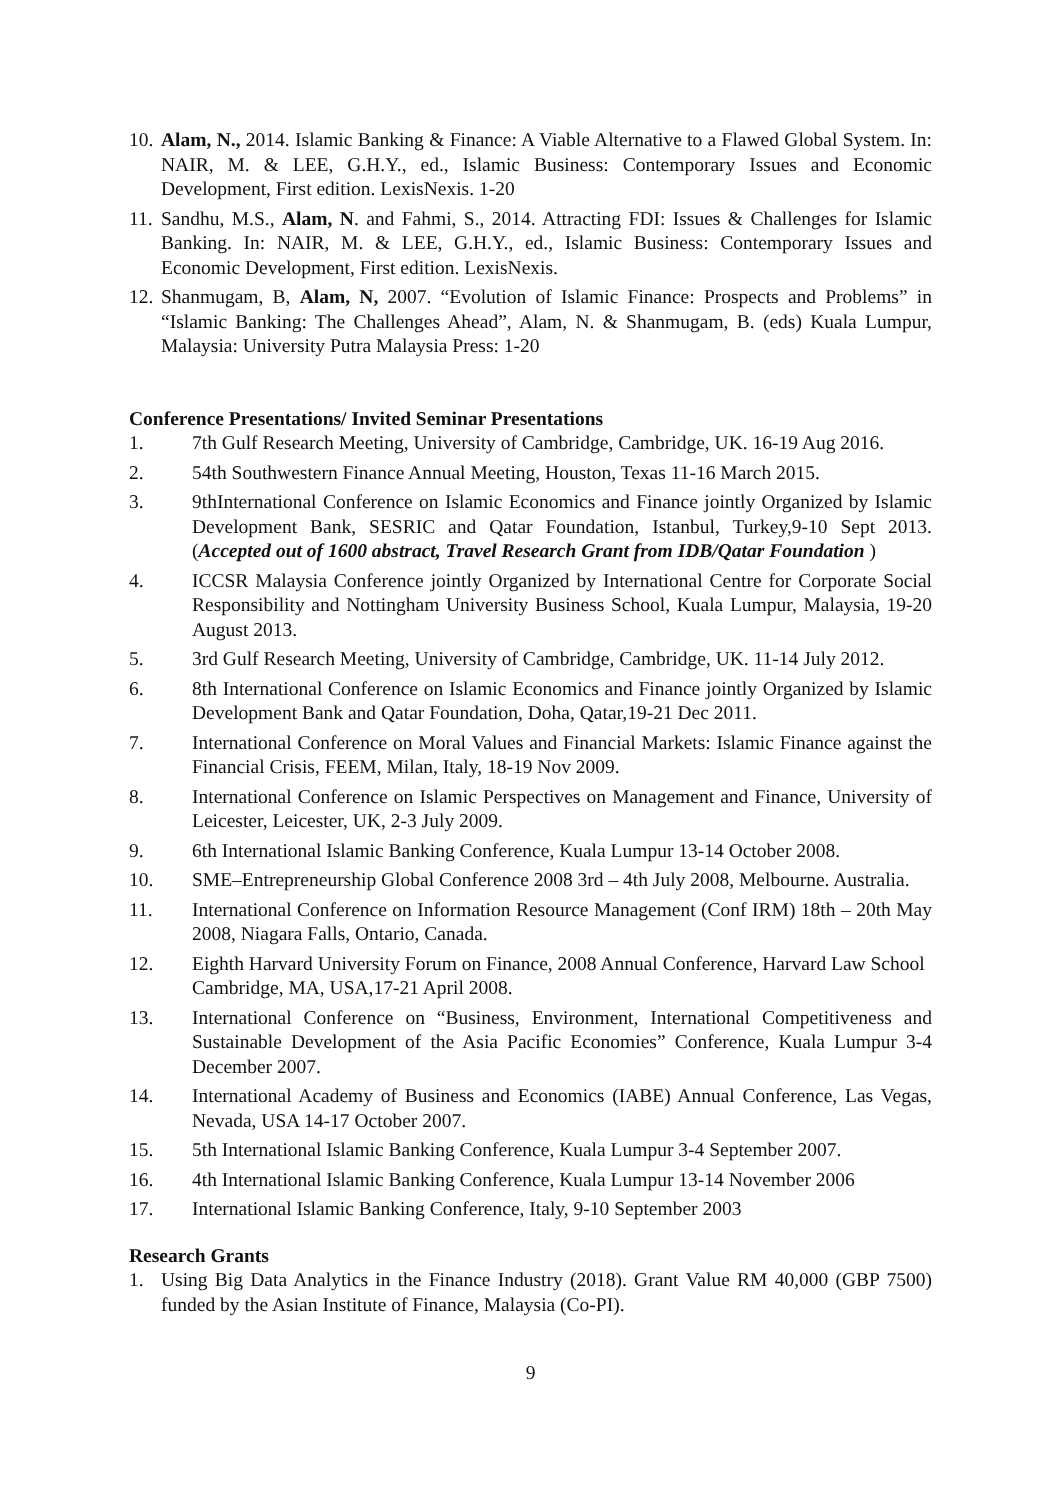10. Alam, N., 2014. Islamic Banking & Finance: A Viable Alternative to a Flawed Global System. In: NAIR, M. & LEE, G.H.Y., ed., Islamic Business: Contemporary Issues and Economic Development, First edition. LexisNexis. 1-20
11. Sandhu, M.S., Alam, N. and Fahmi, S., 2014. Attracting FDI: Issues & Challenges for Islamic Banking. In: NAIR, M. & LEE, G.H.Y., ed., Islamic Business: Contemporary Issues and Economic Development, First edition. LexisNexis.
12. Shanmugam, B, Alam, N, 2007. “Evolution of Islamic Finance: Prospects and Problems” in “Islamic Banking: The Challenges Ahead”, Alam, N. & Shanmugam, B. (eds) Kuala Lumpur, Malaysia: University Putra Malaysia Press: 1-20
Conference Presentations/ Invited Seminar Presentations
1. 7th Gulf Research Meeting, University of Cambridge, Cambridge, UK. 16-19 Aug 2016.
2. 54th Southwestern Finance Annual Meeting, Houston, Texas 11-16 March 2015.
3. 9thInternational Conference on Islamic Economics and Finance jointly Organized by Islamic Development Bank, SESRIC and Qatar Foundation, Istanbul, Turkey,9-10 Sept 2013. (Accepted out of 1600 abstract, Travel Research Grant from IDB/Qatar Foundation )
4. ICCSR Malaysia Conference jointly Organized by International Centre for Corporate Social Responsibility and Nottingham University Business School, Kuala Lumpur, Malaysia, 19-20 August 2013.
5. 3rd Gulf Research Meeting, University of Cambridge, Cambridge, UK. 11-14 July 2012.
6. 8th International Conference on Islamic Economics and Finance jointly Organized by Islamic Development Bank and Qatar Foundation, Doha, Qatar,19-21 Dec 2011.
7. International Conference on Moral Values and Financial Markets: Islamic Finance against the Financial Crisis, FEEM, Milan, Italy, 18-19 Nov 2009.
8. International Conference on Islamic Perspectives on Management and Finance, University of Leicester, Leicester, UK, 2-3 July 2009.
9. 6th International Islamic Banking Conference, Kuala Lumpur 13-14 October 2008.
10. SME–Entrepreneurship Global Conference 2008 3rd – 4th July 2008, Melbourne. Australia.
11. International Conference on Information Resource Management (Conf IRM) 18th – 20th May 2008, Niagara Falls, Ontario, Canada.
12. Eighth Harvard University Forum on Finance, 2008 Annual Conference, Harvard Law School Cambridge, MA, USA,17-21 April 2008.
13. International Conference on “Business, Environment, International Competitiveness and Sustainable Development of the Asia Pacific Economies” Conference, Kuala Lumpur 3-4 December 2007.
14. International Academy of Business and Economics (IABE) Annual Conference, Las Vegas, Nevada, USA 14-17 October 2007.
15. 5th International Islamic Banking Conference, Kuala Lumpur 3-4 September 2007.
16. 4th International Islamic Banking Conference, Kuala Lumpur 13-14 November 2006
17. International Islamic Banking Conference, Italy, 9-10 September 2003
Research Grants
1. Using Big Data Analytics in the Finance Industry (2018). Grant Value RM 40,000 (GBP 7500) funded by the Asian Institute of Finance, Malaysia (Co-PI).
9